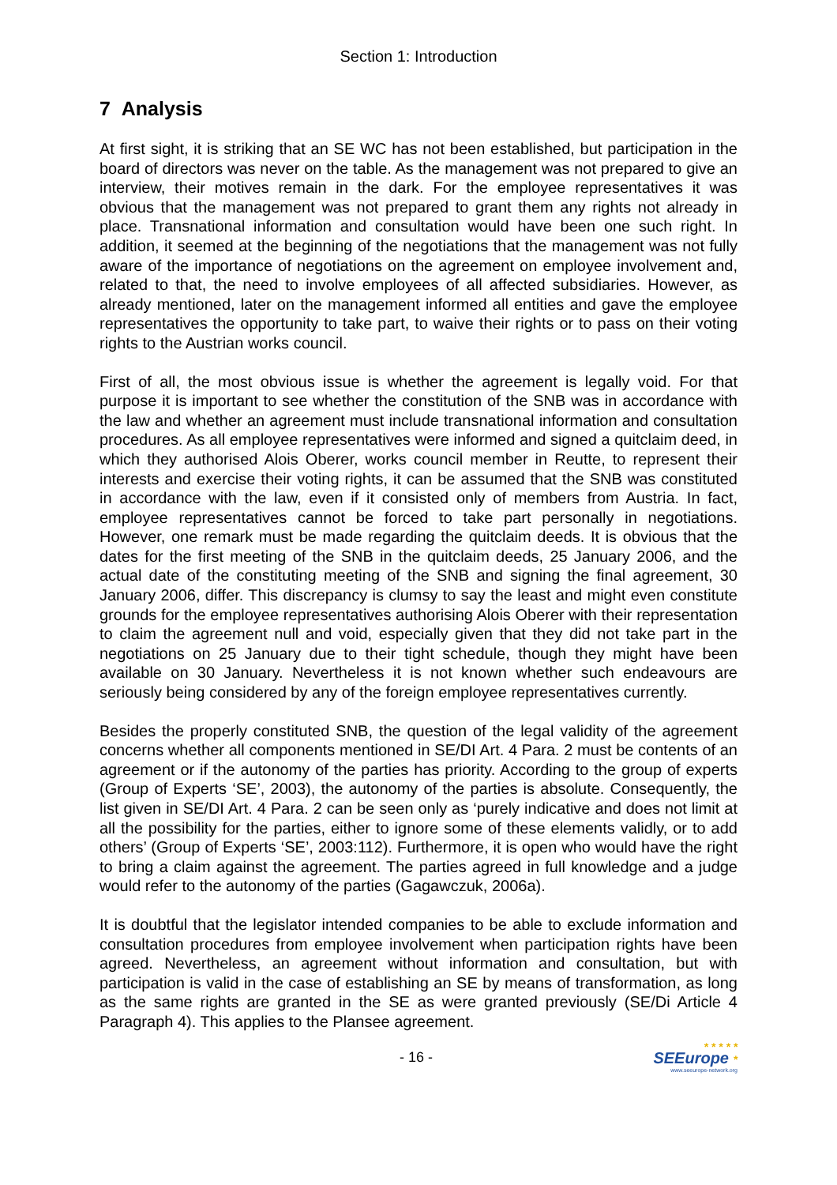Section 1: Introduction
7 Analysis
At first sight, it is striking that an SE WC has not been established, but participation in the board of directors was never on the table. As the management was not prepared to give an interview, their motives remain in the dark. For the employee representatives it was obvious that the management was not prepared to grant them any rights not already in place. Transnational information and consultation would have been one such right. In addition, it seemed at the beginning of the negotiations that the management was not fully aware of the importance of negotiations on the agreement on employee involvement and, related to that, the need to involve employees of all affected subsidiaries. However, as already mentioned, later on the management informed all entities and gave the employee representatives the opportunity to take part, to waive their rights or to pass on their voting rights to the Austrian works council.
First of all, the most obvious issue is whether the agreement is legally void. For that purpose it is important to see whether the constitution of the SNB was in accordance with the law and whether an agreement must include transnational information and consultation procedures. As all employee representatives were informed and signed a quitclaim deed, in which they authorised Alois Oberer, works council member in Reutte, to represent their interests and exercise their voting rights, it can be assumed that the SNB was constituted in accordance with the law, even if it consisted only of members from Austria. In fact, employee representatives cannot be forced to take part personally in negotiations. However, one remark must be made regarding the quitclaim deeds. It is obvious that the dates for the first meeting of the SNB in the quitclaim deeds, 25 January 2006, and the actual date of the constituting meeting of the SNB and signing the final agreement, 30 January 2006, differ. This discrepancy is clumsy to say the least and might even constitute grounds for the employee representatives authorising Alois Oberer with their representation to claim the agreement null and void, especially given that they did not take part in the negotiations on 25 January due to their tight schedule, though they might have been available on 30 January. Nevertheless it is not known whether such endeavours are seriously being considered by any of the foreign employee representatives currently.
Besides the properly constituted SNB, the question of the legal validity of the agreement concerns whether all components mentioned in SE/DI Art. 4 Para. 2 must be contents of an agreement or if the autonomy of the parties has priority. According to the group of experts (Group of Experts ‘SE’, 2003), the autonomy of the parties is absolute. Consequently, the list given in SE/DI Art. 4 Para. 2 can be seen only as ‘purely indicative and does not limit at all the possibility for the parties, either to ignore some of these elements validly, or to add others’ (Group of Experts ‘SE’, 2003:112). Furthermore, it is open who would have the right to bring a claim against the agreement. The parties agreed in full knowledge and a judge would refer to the autonomy of the parties (Gagawczuk, 2006a).
It is doubtful that the legislator intended companies to be able to exclude information and consultation procedures from employee involvement when participation rights have been agreed. Nevertheless, an agreement without information and consultation, but with participation is valid in the case of establishing an SE by means of transformation, as long as the same rights are granted in the SE as were granted previously (SE/Di Article 4 Paragraph 4). This applies to the Plansee agreement.
- 16 -
* * * * *
SEEurope *
www.seeurope-network.org